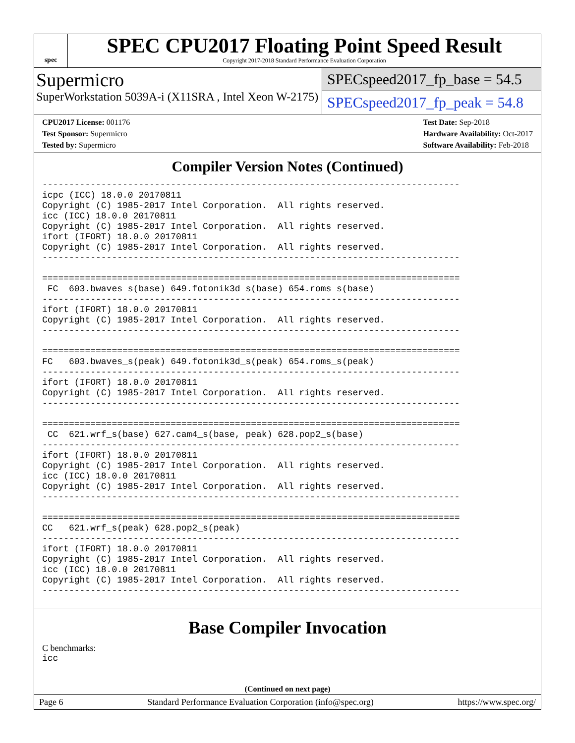spec
SPEC CPU2017 Floating Point Speed Result
Copyright 2017-2018 Standard Performance Evaluation Corporation
Supermicro
SuperWorkstation 5039A-i (X11SRA , Intel Xeon W-2175)
SPECspeed2017_fp_base = 54.5
SPECspeed2017_fp_peak = 54.8
CPU2017 License: 001176
Test Sponsor: Supermicro
Tested by: Supermicro
Test Date: Sep-2018
Hardware Availability: Oct-2017
Software Availability: Feb-2018
Compiler Version Notes (Continued)
------------------------------------------------------------------------------
icpc (ICC) 18.0.0 20170811
Copyright (C) 1985-2017 Intel Corporation.  All rights reserved.
icc (ICC) 18.0.0 20170811
Copyright (C) 1985-2017 Intel Corporation.  All rights reserved.
ifort (IFORT) 18.0.0 20170811
Copyright (C) 1985-2017 Intel Corporation.  All rights reserved.
------------------------------------------------------------------------------

==============================================================================
 FC  603.bwaves_s(base) 649.fotonik3d_s(base) 654.roms_s(base)
------------------------------------------------------------------------------
ifort (IFORT) 18.0.0 20170811
Copyright (C) 1985-2017 Intel Corporation.  All rights reserved.
------------------------------------------------------------------------------

==============================================================================
FC   603.bwaves_s(peak) 649.fotonik3d_s(peak) 654.roms_s(peak)
------------------------------------------------------------------------------
ifort (IFORT) 18.0.0 20170811
Copyright (C) 1985-2017 Intel Corporation.  All rights reserved.
------------------------------------------------------------------------------

==============================================================================
 CC  621.wrf_s(base) 627.cam4_s(base, peak) 628.pop2_s(base)
------------------------------------------------------------------------------
ifort (IFORT) 18.0.0 20170811
Copyright (C) 1985-2017 Intel Corporation.  All rights reserved.
icc (ICC) 18.0.0 20170811
Copyright (C) 1985-2017 Intel Corporation.  All rights reserved.
------------------------------------------------------------------------------

==============================================================================
CC   621.wrf_s(peak) 628.pop2_s(peak)
------------------------------------------------------------------------------
ifort (IFORT) 18.0.0 20170811
Copyright (C) 1985-2017 Intel Corporation.  All rights reserved.
icc (ICC) 18.0.0 20170811
Copyright (C) 1985-2017 Intel Corporation.  All rights reserved.
------------------------------------------------------------------------------
Base Compiler Invocation
C benchmarks:
icc
(Continued on next page)
Page 6 Standard Performance Evaluation Corporation (info@spec.org) https://www.spec.org/